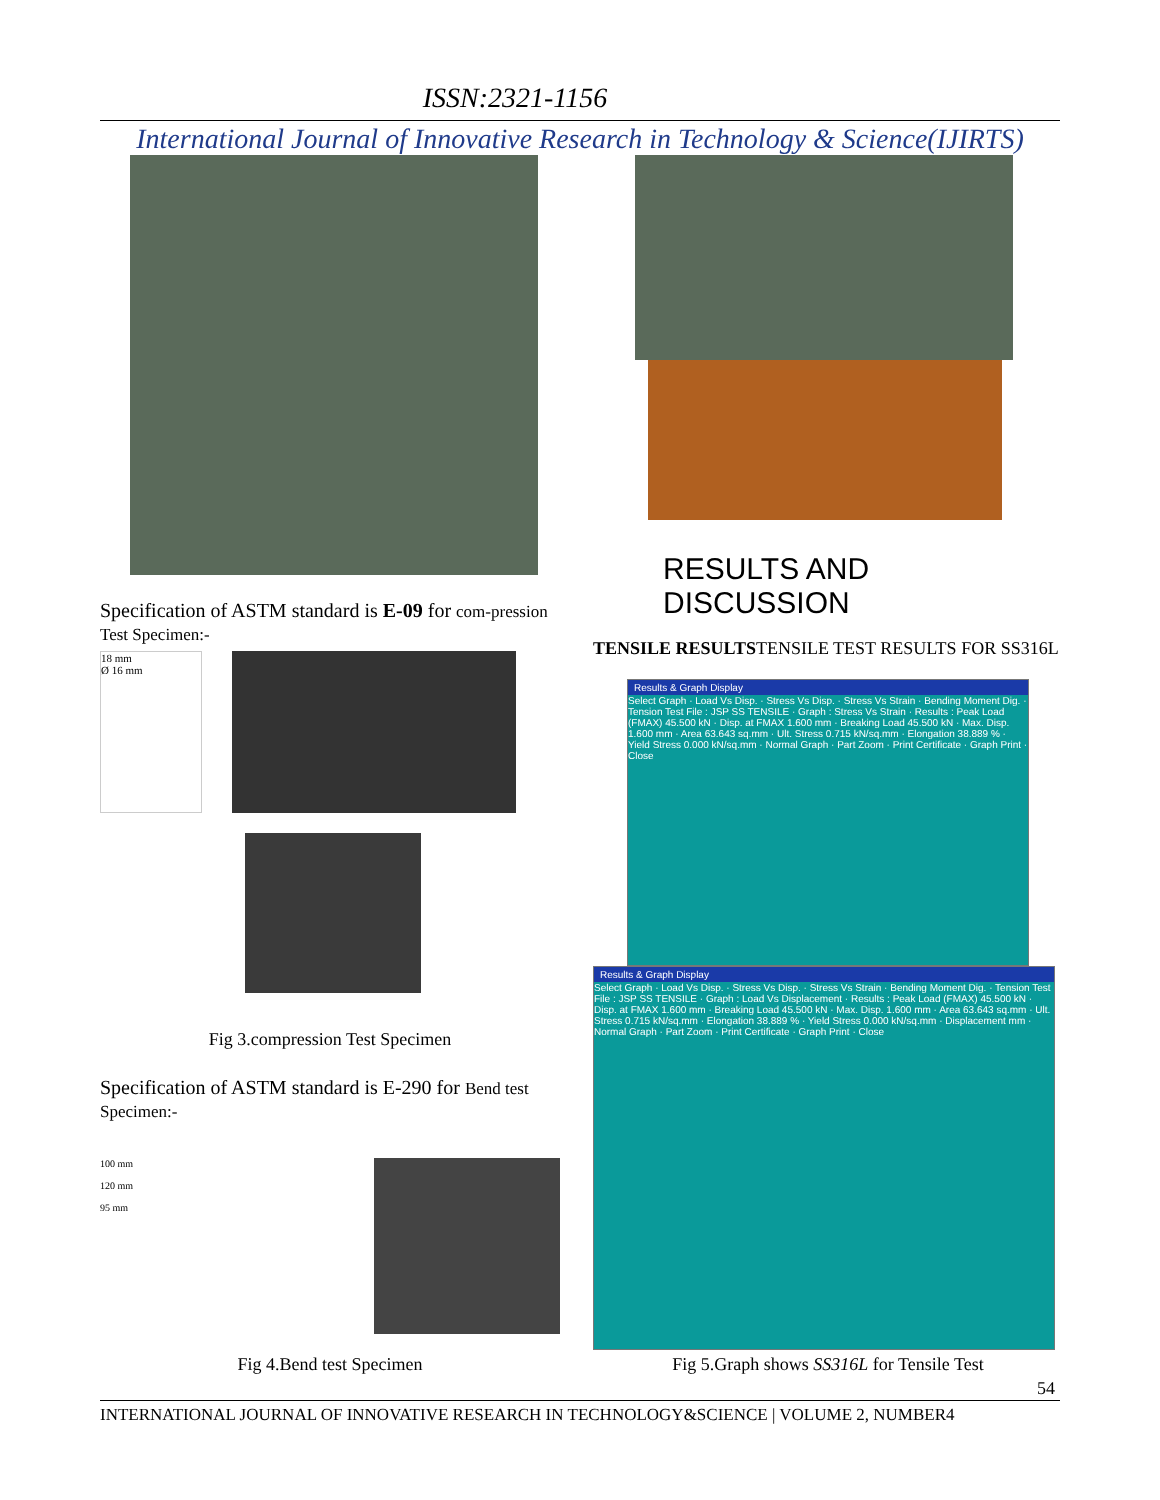ISSN:2321-1156
International Journal of Innovative Research in Technology & Science(IJIRTS)
Specification of ASTM standard is E-09 for com-pression Test Specimen:-
18 mm
Ø 16 mm
Fig 3.compression Test Specimen
Specification of ASTM standard is E-290 for Bend test Specimen:-
100 mm
120 mm
95 mm
Fig 4.Bend test Specimen
RESULTS AND DISCUSSION
TENSILE RESULTSTENSILE TEST RESULTS FOR SS316L
Results & Graph Display
Select Graph · Load Vs Disp. · Stress Vs Disp. · Stress Vs Strain · Bending Moment Dig. · Tension Test File : JSP SS TENSILE · Graph : Stress Vs Strain · Results : Peak Load (FMAX) 45.500 kN · Disp. at FMAX 1.600 mm · Breaking Load 45.500 kN · Max. Disp. 1.600 mm · Area 63.643 sq.mm · Ult. Stress 0.715 kN/sq.mm · Elongation 38.889 % · Yield Stress 0.000 kN/sq.mm · Normal Graph · Part Zoom · Print Certificate · Graph Print · Close
Results & Graph Display
Select Graph · Load Vs Disp. · Stress Vs Disp. · Stress Vs Strain · Bending Moment Dig. · Tension Test File : JSP SS TENSILE · Graph : Load Vs Displacement · Results : Peak Load (FMAX) 45.500 kN · Disp. at FMAX 1.600 mm · Breaking Load 45.500 kN · Max. Disp. 1.600 mm · Area 63.643 sq.mm · Ult. Stress 0.715 kN/sq.mm · Elongation 38.889 % · Yield Stress 0.000 kN/sq.mm · Displacement mm · Normal Graph · Part Zoom · Print Certificate · Graph Print · Close
Fig 5.Graph shows SS316L for Tensile Test
54
INTERNATIONAL JOURNAL OF INNOVATIVE RESEARCH IN TECHNOLOGY&SCIENCE | VOLUME 2, NUMBER4